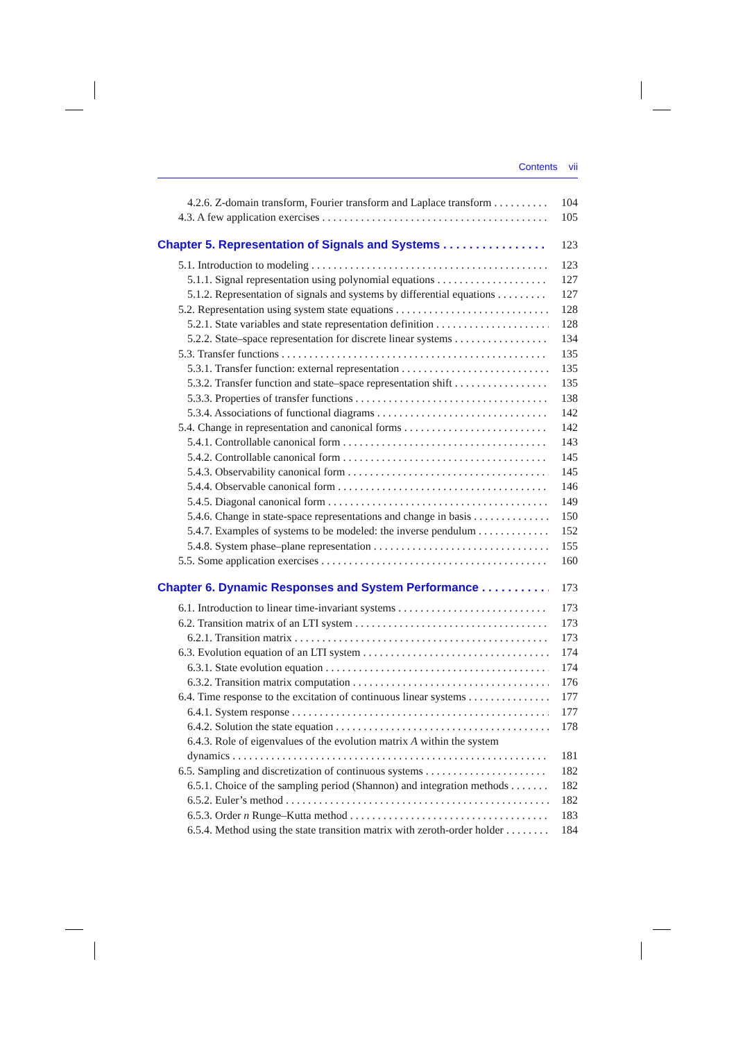Contents vii
4.2.6. Z-domain transform, Fourier transform and Laplace transform 104
4.3. A few application exercises 105
Chapter 5. Representation of Signals and Systems 123
5.1. Introduction to modeling 123
5.1.1. Signal representation using polynomial equations 127
5.1.2. Representation of signals and systems by differential equations 127
5.2. Representation using system state equations 128
5.2.1. State variables and state representation definition 128
5.2.2. State–space representation for discrete linear systems 134
5.3. Transfer functions 135
5.3.1. Transfer function: external representation 135
5.3.2. Transfer function and state–space representation shift 135
5.3.3. Properties of transfer functions 138
5.3.4. Associations of functional diagrams 142
5.4. Change in representation and canonical forms 142
5.4.1. Controllable canonical form 143
5.4.2. Controllable canonical form 145
5.4.3. Observability canonical form 145
5.4.4. Observable canonical form 146
5.4.5. Diagonal canonical form 149
5.4.6. Change in state-space representations and change in basis 150
5.4.7. Examples of systems to be modeled: the inverse pendulum 152
5.4.8. System phase–plane representation 155
5.5. Some application exercises 160
Chapter 6. Dynamic Responses and System Performance 173
6.1. Introduction to linear time-invariant systems 173
6.2. Transition matrix of an LTI system 173
6.2.1. Transition matrix 173
6.3. Evolution equation of an LTI system 174
6.3.1. State evolution equation 174
6.3.2. Transition matrix computation 176
6.4. Time response to the excitation of continuous linear systems 177
6.4.1. System response 177
6.4.2. Solution the state equation 178
6.4.3. Role of eigenvalues of the evolution matrix A within the system
dynamics 181
6.5. Sampling and discretization of continuous systems 182
6.5.1. Choice of the sampling period (Shannon) and integration methods 182
6.5.2. Euler’s method 182
6.5.3. Order n Runge–Kutta method 183
6.5.4. Method using the state transition matrix with zeroth-order holder 184